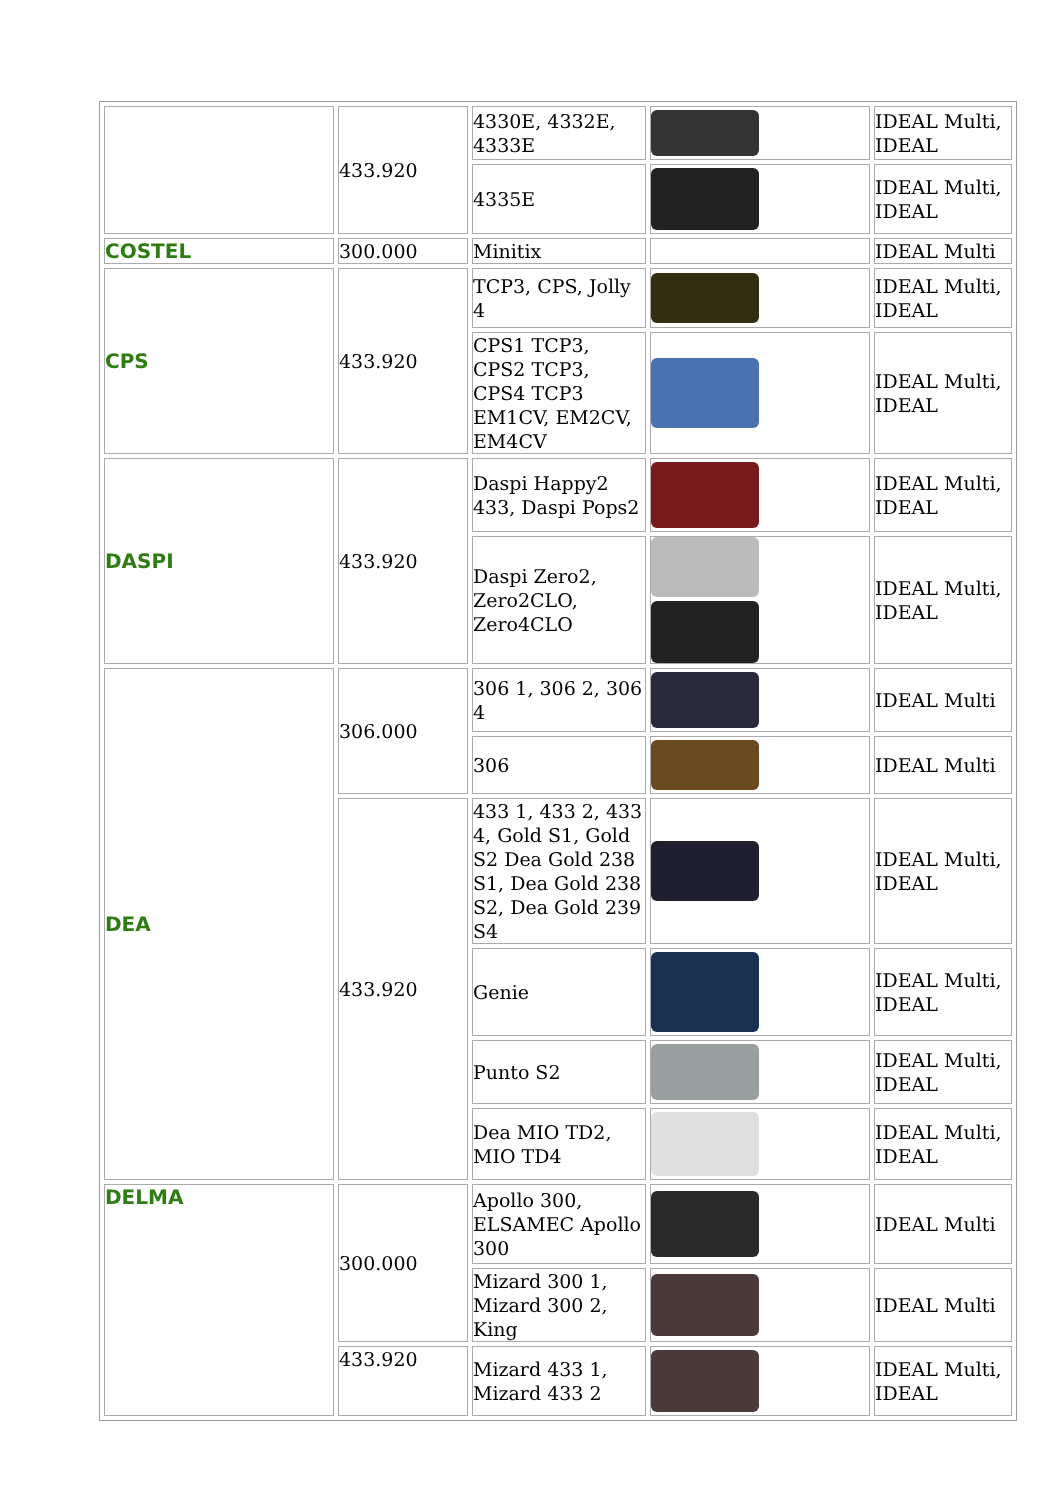| | 433.920 | 4330E, 4332E, 4333E | | IDEAL Multi, IDEAL |
| | | 4335E | | IDEAL Multi, IDEAL |
| COSTEL | 300.000 | Minitix | | IDEAL Multi |
| CPS | 433.920 | TCP3, CPS, Jolly 4 | | IDEAL Multi, IDEAL |
| | | CPS1 TCP3, CPS2 TCP3, CPS4 TCP3 EM1CV, EM2CV, EM4CV | | IDEAL Multi, IDEAL |
| DASPI | 433.920 | Daspi Happy2 433, Daspi Pops2 | | IDEAL Multi, IDEAL |
| | | Daspi Zero2, Zero2CLO, Zero4CLO | | IDEAL Multi, IDEAL |
| DEA | 306.000 | 306 1, 306 2, 306 4 | | IDEAL Multi |
| | | 306 | | IDEAL Multi |
| | 433.920 | 433 1, 433 2, 433 4, Gold S1, Gold S2 Dea Gold 238 S1, Dea Gold 238 S2, Dea Gold 239 S4 | | IDEAL Multi, IDEAL |
| | | Genie | | IDEAL Multi, IDEAL |
| | | Punto S2 | | IDEAL Multi, IDEAL |
| | | Dea MIO TD2, MIO TD4 | | IDEAL Multi, IDEAL |
| DELMA | 300.000 | Apollo 300, ELSAMEC Apollo 300 | | IDEAL Multi |
| | | Mizard 300 1, Mizard 300 2, King | | IDEAL Multi |
| | 433.920 | Mizard 433 1, Mizard 433 2 | | IDEAL Multi, IDEAL |